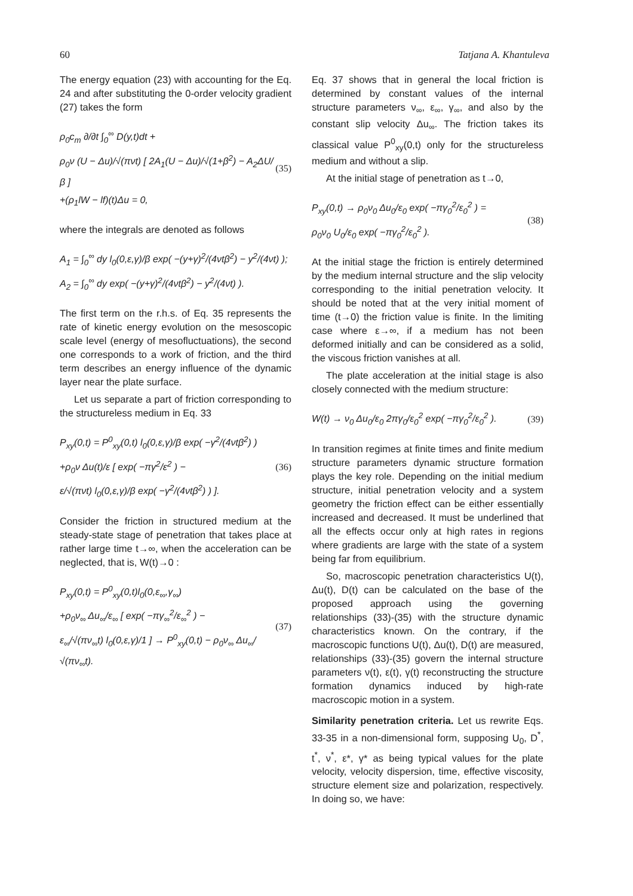60 Tatjana A. Khantuleva
The energy equation (23) with accounting for the Eq. 24 and after substituting the 0-order velocity gradient (27) takes the form
ρ<sub>0</sub>c<sub>m</sub> ∂/∂t ∫<sub>0</sub><sup>∞</sup> D(y,t)dt +
ρ<sub>0</sub>ν (U − Δu)/√(πνt) [ 2A<sub>1</sub>(U − Δu)/√(1+β<sup>2</sup>) − A<sub>2</sub>ΔU/β ]
+(ρ<sub>1</sub>lW − lf)(t)Δu = 0,
(35)
where the integrals are denoted as follows
A<sub>1</sub> = ∫<sub>0</sub><sup>∞</sup> dy l<sub>0</sub>(0,ε,γ)/β exp( −(y+γ)<sup>2</sup>/(4νtβ<sup>2</sup>) − y<sup>2</sup>/(4νt) );
A<sub>2</sub> = ∫<sub>0</sub><sup>∞</sup> dy exp( −(y+γ)<sup>2</sup>/(4νtβ<sup>2</sup>) − y<sup>2</sup>/(4νt) ).
The first term on the r.h.s. of Eq. 35 represents the rate of kinetic energy evolution on the mesoscopic scale level (energy of mesofluctuations), the second one corresponds to a work of friction, and the third term describes an energy influence of the dynamic layer near the plate surface.
Let us separate a part of friction corresponding to the structureless medium in Eq. 33
P<sub>xy</sub>(0,t) = P<sup>0</sup><sub>xy</sub>(0,t) l<sub>0</sub>(0,ε,γ)/β exp( −γ<sup>2</sup>/(4νtβ<sup>2</sup>) )
+ρ<sub>0</sub>ν Δu(t)/ε [ exp( −πγ<sup>2</sup>/ε<sup>2</sup> ) −
ε/√(πνt) l<sub>0</sub>(0,ε,γ)/β exp( −γ<sup>2</sup>/(4νtβ<sup>2</sup>) ) ].
(36)
Consider the friction in structured medium at the steady-state stage of penetration that takes place at rather large time t→∞, when the acceleration can be neglected, that is, W(t)→0 :
P<sub>xy</sub>(0,t) = P<sup>0</sup><sub>xy</sub>(0,t)l<sub>0</sub>(0,ε<sub>∞</sub>,γ<sub>∞</sub>)
+ρ<sub>0</sub>ν<sub>∞</sub> Δu<sub>∞</sub>/ε<sub>∞</sub> [ exp( −πγ<sub>∞</sub><sup>2</sup>/ε<sub>∞</sub><sup>2</sup> ) −
ε<sub>∞</sub>/√(πν<sub>∞</sub>t) l<sub>0</sub>(0,ε,γ)/1 ] → P<sup>0</sup><sub>xy</sub>(0,t) − ρ<sub>0</sub>ν<sub>∞</sub> Δu<sub>∞</sub>/√(πν<sub>∞</sub>t).
(37)
Eq. 37 shows that in general the local friction is determined by constant values of the internal structure parameters ν<sub>∞</sub>, ε<sub>∞</sub>, γ<sub>∞</sub>, and also by the constant slip velocity Δu<sub>∞</sub>. The friction takes its classical value P<sup>0</sup><sub>xy</sub>(0,t) only for the structureless medium and without a slip.
At the initial stage of penetration as t→0,
P<sub>xy</sub>(0,t) → ρ<sub>0</sub>ν<sub>0</sub> Δu<sub>0</sub>/ε<sub>0</sub> exp( −πγ<sub>0</sub><sup>2</sup>/ε<sub>0</sub><sup>2</sup> ) =
ρ<sub>0</sub>ν<sub>0</sub> U<sub>0</sub>/ε<sub>0</sub> exp( −πγ<sub>0</sub><sup>2</sup>/ε<sub>0</sub><sup>2</sup> ).
(38)
At the initial stage the friction is entirely determined by the medium internal structure and the slip velocity corresponding to the initial penetration velocity. It should be noted that at the very initial moment of time (t→0) the friction value is finite. In the limiting case where ε→∞, if a medium has not been deformed initially and can be considered as a solid, the viscous friction vanishes at all.
The plate acceleration at the initial stage is also closely connected with the medium structure:
W(t) → ν<sub>0</sub> Δu<sub>0</sub>/ε<sub>0</sub> 2πγ<sub>0</sub>/ε<sub>0</sub><sup>2</sup> exp( −πγ<sub>0</sub><sup>2</sup>/ε<sub>0</sub><sup>2</sup> ).
(39)
In transition regimes at finite times and finite medium structure parameters dynamic structure formation plays the key role. Depending on the initial medium structure, initial penetration velocity and a system geometry the friction effect can be either essentially increased and decreased. It must be underlined that all the effects occur only at high rates in regions where gradients are large with the state of a system being far from equilibrium.
So, macroscopic penetration characteristics U(t), Δu(t), D(t) can be calculated on the base of the proposed approach using the governing relationships (33)-(35) with the structure dynamic characteristics known. On the contrary, if the macroscopic functions U(t), Δu(t), D(t) are measured, relationships (33)-(35) govern the internal structure parameters ν(t), ε(t), γ(t) reconstructing the structure formation dynamics induced by high-rate macroscopic motion in a system.
Similarity penetration criteria. Let us rewrite Eqs. 33-35 in a non-dimensional form, supposing U<sub>0</sub>, D<sup>*</sup>, t<sup>*</sup>, ν<sup>*</sup>, ε*, γ* as being typical values for the plate velocity, velocity dispersion, time, effective viscosity, structure element size and polarization, respectively. In doing so, we have: